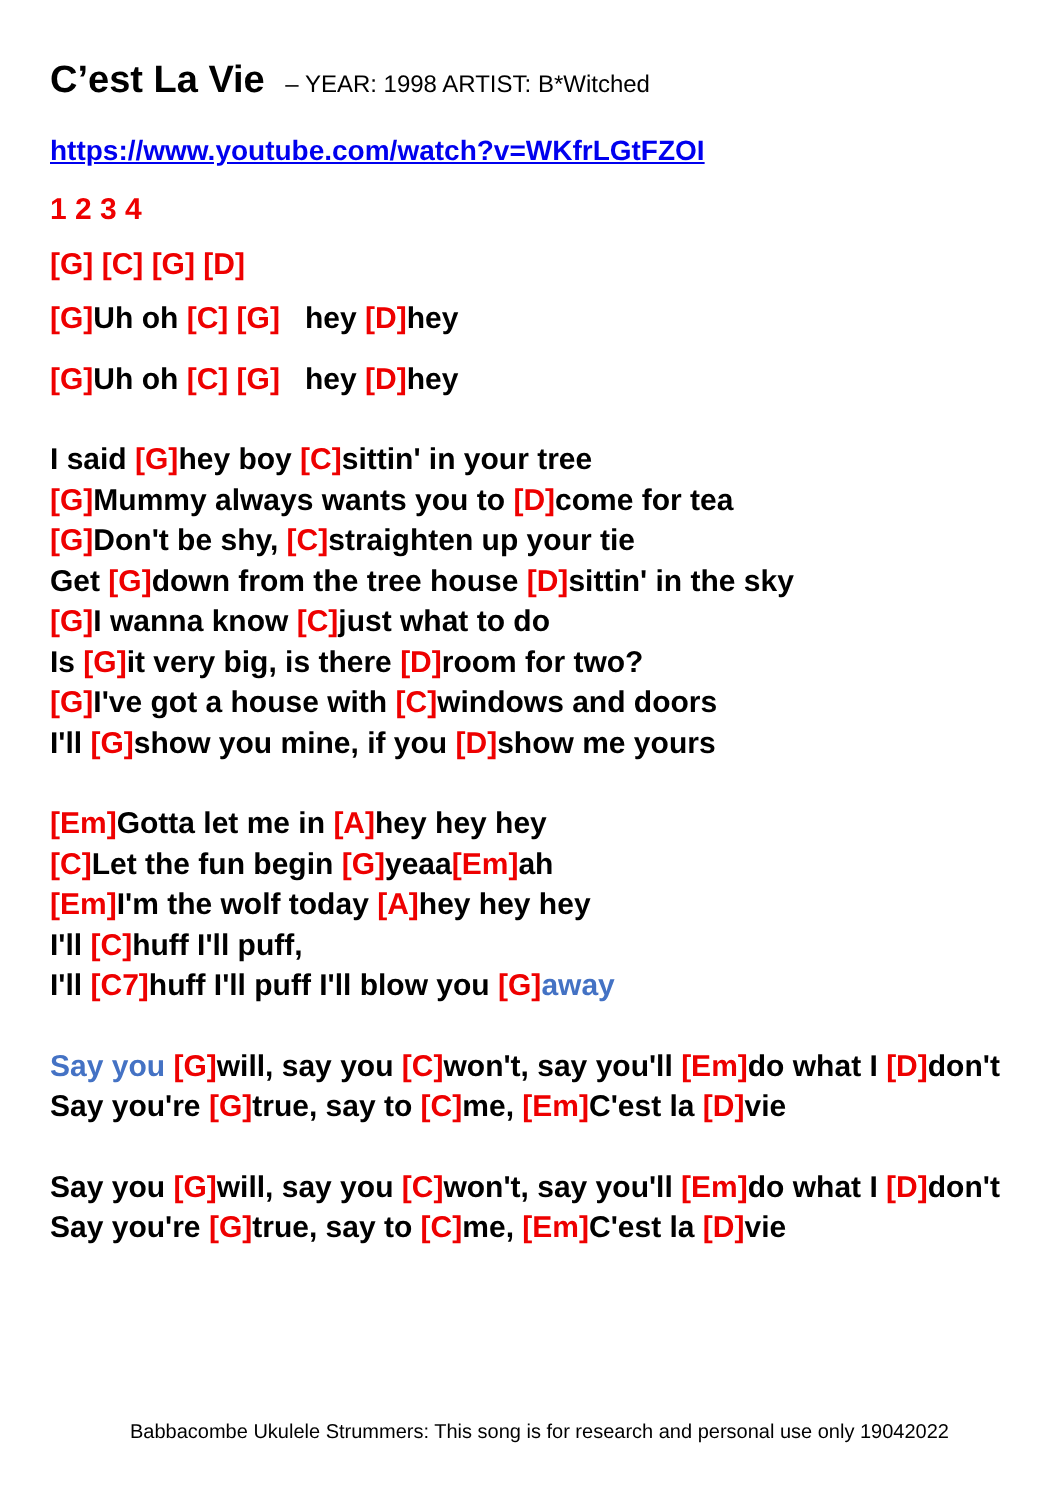C’est La Vie – YEAR: 1998 ARTIST: B*Witched
https://www.youtube.com/watch?v=WKfrLGtFZOI
1 2 3 4
[G] [C] [G] [D]
[G] Uh oh [C] [G] hey [D] hey
[G] Uh oh [C] [G] hey [D] hey
I said [G] hey boy [C] sittin' in your tree
[G] Mummy always wants you to [D] come for tea
[G] Don't be shy, [C] straighten up your tie
Get [G] down from the tree house [D] sittin' in the sky
[G] I wanna know [C] just what to do
Is [G] it very big, is there [D] room for two?
[G] I've got a house with [C] windows and doors
I'll [G] show you mine, if you [D] show me yours
[Em] Gotta let me in [A] hey hey hey
[C] Let the fun begin [G] yeaa[Em] ah
[Em] I'm the wolf today [A] hey hey hey
I'll [C] huff I'll puff,
I'll [C7] huff I'll puff I'll blow you [G] away
Say you [G] will, say you [C] won't, say you'll [Em] do what I [D] don't
Say you're [G] true, say to [C] me, [Em] C'est la [D] vie
Say you [G] will, say you [C] won't, say you'll [Em] do what I [D] don't
Say you're [G] true, say to [C] me, [Em] C'est la [D] vie
Babbacombe Ukulele Strummers: This song is for research and personal use only 19042022